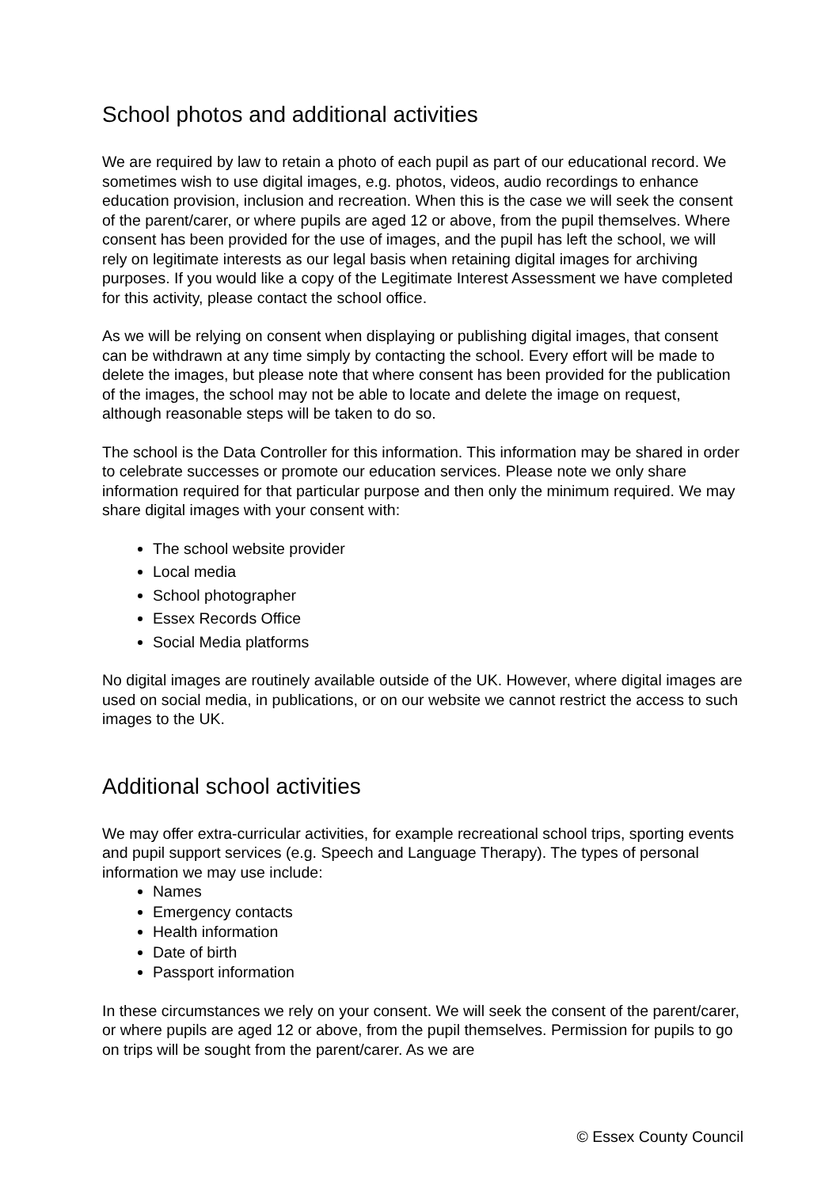School photos and additional activities
We are required by law to retain a photo of each pupil as part of our educational record. We sometimes wish to use digital images, e.g. photos, videos, audio recordings to enhance education provision, inclusion and recreation. When this is the case we will seek the consent of the parent/carer, or where pupils are aged 12 or above, from the pupil themselves. Where consent has been provided for the use of images, and the pupil has left the school, we will rely on legitimate interests as our legal basis when retaining digital images for archiving purposes. If you would like a copy of the Legitimate Interest Assessment we have completed for this activity, please contact the school office.
As we will be relying on consent when displaying or publishing digital images, that consent can be withdrawn at any time simply by contacting the school. Every effort will be made to delete the images, but please note that where consent has been provided for the publication of the images, the school may not be able to locate and delete the image on request, although reasonable steps will be taken to do so.
The school is the Data Controller for this information. This information may be shared in order to celebrate successes or promote our education services. Please note we only share information required for that particular purpose and then only the minimum required. We may share digital images with your consent with:
The school website provider
Local media
School photographer
Essex Records Office
Social Media platforms
No digital images are routinely available outside of the UK. However, where digital images are used on social media, in publications, or on our website we cannot restrict the access to such images to the UK.
Additional school activities
We may offer extra-curricular activities, for example recreational school trips, sporting events and pupil support services (e.g. Speech and Language Therapy). The types of personal information we may use include:
Names
Emergency contacts
Health information
Date of birth
Passport information
In these circumstances we rely on your consent. We will seek the consent of the parent/carer, or where pupils are aged 12 or above, from the pupil themselves. Permission for pupils to go on trips will be sought from the parent/carer. As we are
© Essex County Council